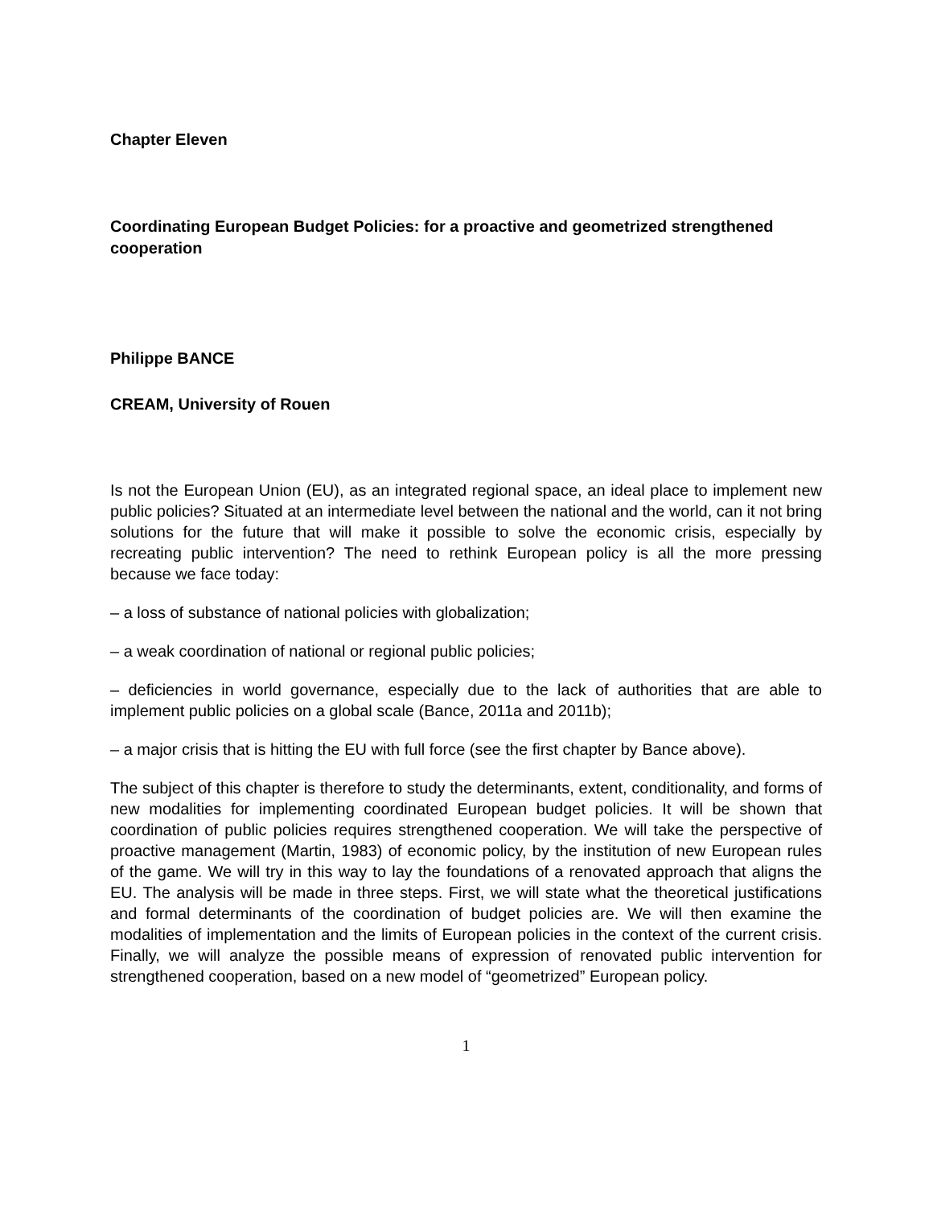Chapter Eleven
Coordinating European Budget Policies: for a proactive and geometrized strengthened cooperation
Philippe BANCE
CREAM, University of Rouen
Is not the European Union (EU), as an integrated regional space, an ideal place to implement new public policies? Situated at an intermediate level between the national and the world, can it not bring solutions for the future that will make it possible to solve the economic crisis, especially by recreating public intervention? The need to rethink European policy is all the more pressing because we face today:
– a loss of substance of national policies with globalization;
– a weak coordination of national or regional public policies;
– deficiencies in world governance, especially due to the lack of authorities that are able to implement public policies on a global scale (Bance, 2011a and 2011b);
– a major crisis that is hitting the EU with full force (see the first chapter by Bance above).
The subject of this chapter is therefore to study the determinants, extent, conditionality, and forms of new modalities for implementing coordinated European budget policies. It will be shown that coordination of public policies requires strengthened cooperation. We will take the perspective of proactive management (Martin, 1983) of economic policy, by the institution of new European rules of the game. We will try in this way to lay the foundations of a renovated approach that aligns the EU. The analysis will be made in three steps. First, we will state what the theoretical justifications and formal determinants of the coordination of budget policies are. We will then examine the modalities of implementation and the limits of European policies in the context of the current crisis. Finally, we will analyze the possible means of expression of renovated public intervention for strengthened cooperation, based on a new model of “geometrized” European policy.
1